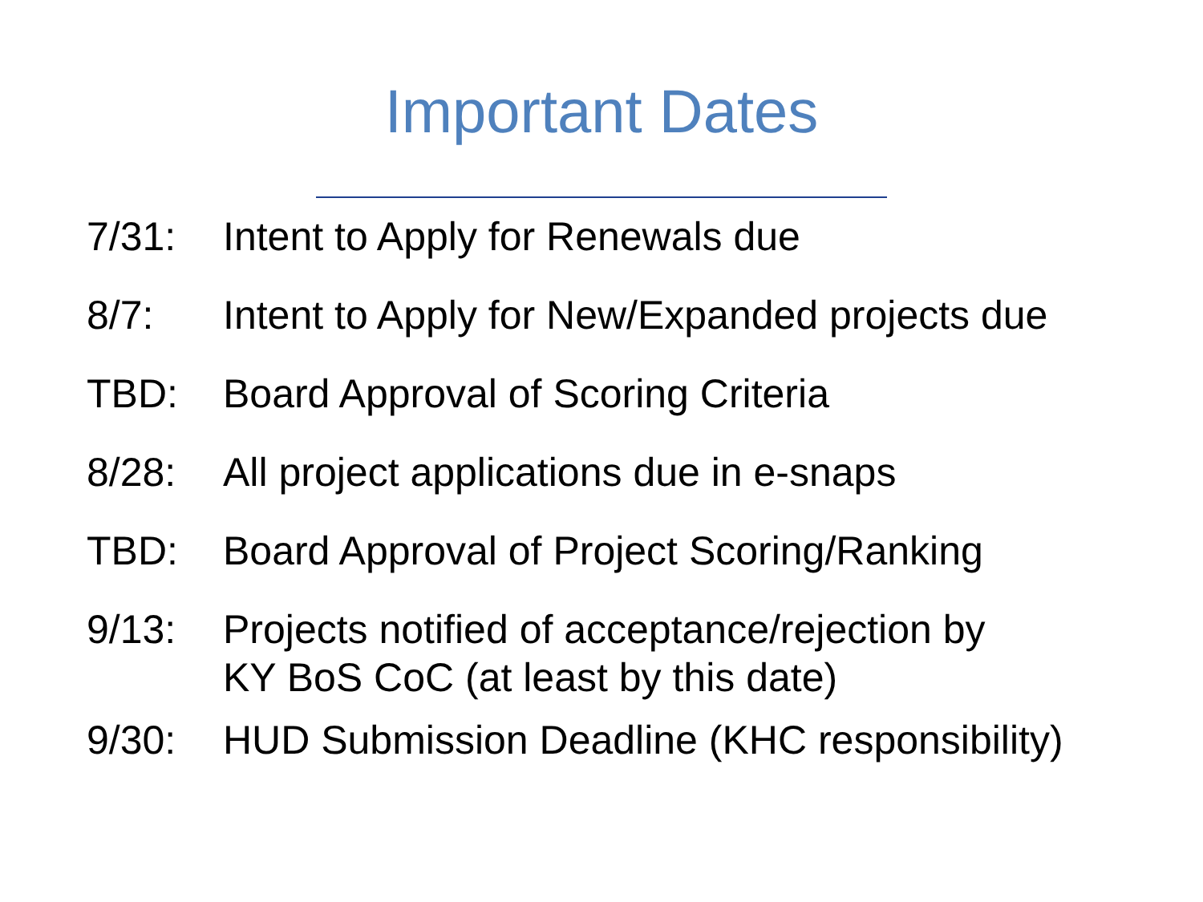Important Dates
7/31: Intent to Apply for Renewals due
8/7: Intent to Apply for New/Expanded projects due
TBD: Board Approval of Scoring Criteria
8/28: All project applications due in e-snaps
TBD: Board Approval of Project Scoring/Ranking
9/13: Projects notified of acceptance/rejection by
KY BoS CoC (at least by this date)
9/30: HUD Submission Deadline (KHC responsibility)